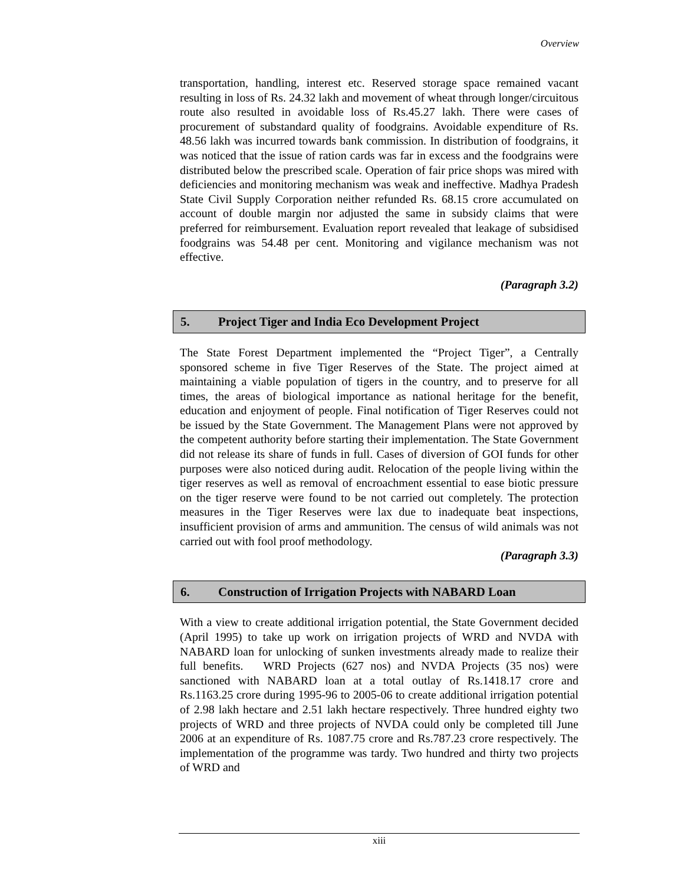Overview
transportation, handling, interest etc. Reserved storage space remained vacant resulting in loss of Rs. 24.32 lakh and movement of wheat through longer/circuitous route also resulted in avoidable loss of Rs.45.27 lakh. There were cases of procurement of substandard quality of foodgrains. Avoidable expenditure of Rs. 48.56 lakh was incurred towards bank commission. In distribution of foodgrains, it was noticed that the issue of ration cards was far in excess and the foodgrains were distributed below the prescribed scale. Operation of fair price shops was mired with deficiencies and monitoring mechanism was weak and ineffective. Madhya Pradesh State Civil Supply Corporation neither refunded Rs. 68.15 crore accumulated on account of double margin nor adjusted the same in subsidy claims that were preferred for reimbursement. Evaluation report revealed that leakage of subsidised foodgrains was 54.48 per cent. Monitoring and vigilance mechanism was not effective.
(Paragraph 3.2)
5. Project Tiger and India Eco Development Project
The State Forest Department implemented the “Project Tiger”, a Centrally sponsored scheme in five Tiger Reserves of the State. The project aimed at maintaining a viable population of tigers in the country, and to preserve for all times, the areas of biological importance as national heritage for the benefit, education and enjoyment of people. Final notification of Tiger Reserves could not be issued by the State Government. The Management Plans were not approved by the competent authority before starting their implementation. The State Government did not release its share of funds in full. Cases of diversion of GOI funds for other purposes were also noticed during audit. Relocation of the people living within the tiger reserves as well as removal of encroachment essential to ease biotic pressure on the tiger reserve were found to be not carried out completely. The protection measures in the Tiger Reserves were lax due to inadequate beat inspections, insufficient provision of arms and ammunition. The census of wild animals was not carried out with fool proof methodology.
(Paragraph 3.3)
6. Construction of Irrigation Projects with NABARD Loan
With a view to create additional irrigation potential, the State Government decided (April 1995) to take up work on irrigation projects of WRD and NVDA with NABARD loan for unlocking of sunken investments already made to realize their full benefits. WRD Projects (627 nos) and NVDA Projects (35 nos) were sanctioned with NABARD loan at a total outlay of Rs.1418.17 crore and Rs.1163.25 crore during 1995-96 to 2005-06 to create additional irrigation potential of 2.98 lakh hectare and 2.51 lakh hectare respectively. Three hundred eighty two projects of WRD and three projects of NVDA could only be completed till June 2006 at an expenditure of Rs. 1087.75 crore and Rs.787.23 crore respectively. The implementation of the programme was tardy. Two hundred and thirty two projects of WRD and
xiii